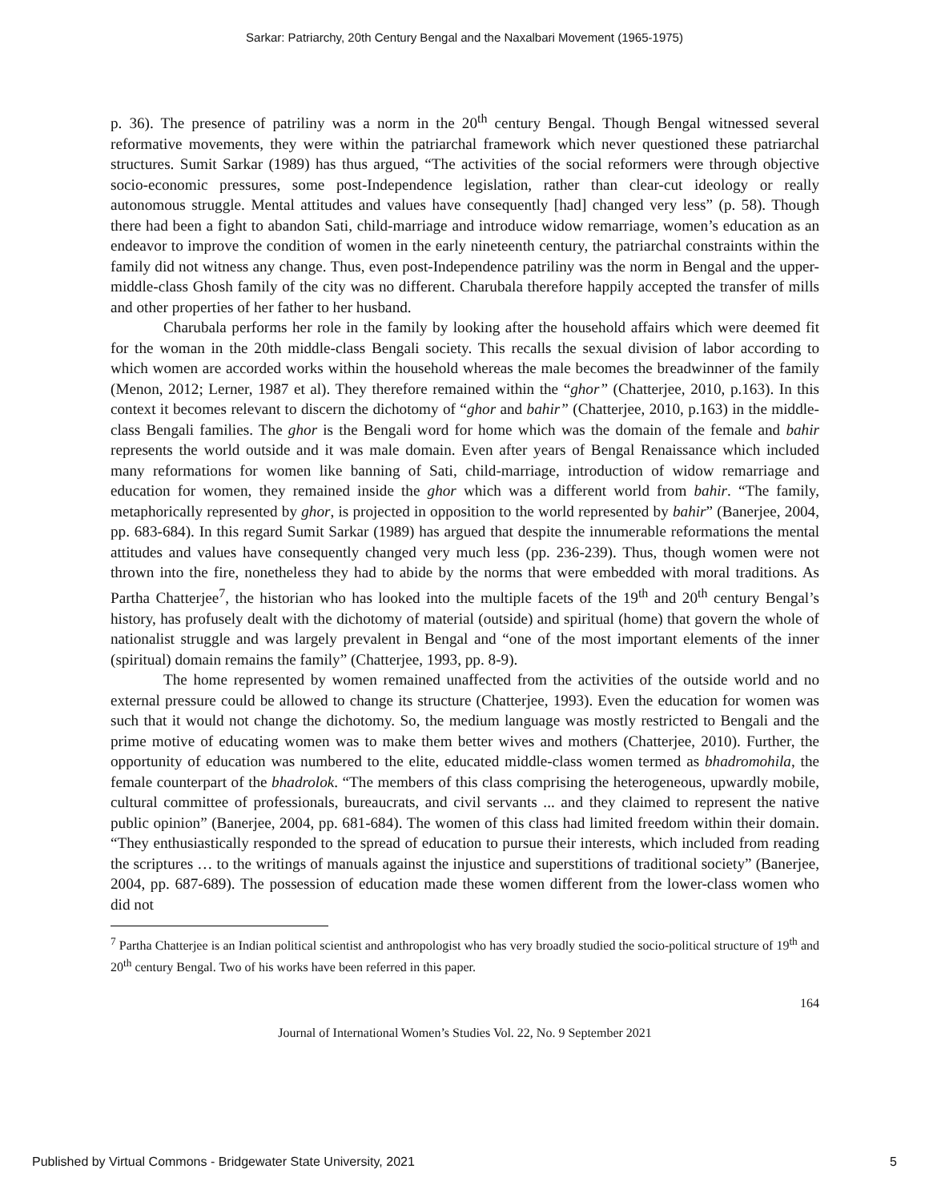Sarkar: Patriarchy, 20th Century Bengal and the Naxalbari Movement (1965-1975)
p. 36). The presence of patriliny was a norm in the 20<sup>th</sup> century Bengal. Though Bengal witnessed several reformative movements, they were within the patriarchal framework which never questioned these patriarchal structures. Sumit Sarkar (1989) has thus argued, “The activities of the social reformers were through objective socio-economic pressures, some post-Independence legislation, rather than clear-cut ideology or really autonomous struggle. Mental attitudes and values have consequently [had] changed very less” (p. 58). Though there had been a fight to abandon Sati, child-marriage and introduce widow remarriage, women’s education as an endeavor to improve the condition of women in the early nineteenth century, the patriarchal constraints within the family did not witness any change. Thus, even post-Independence patriliny was the norm in Bengal and the upper-middle-class Ghosh family of the city was no different. Charubala therefore happily accepted the transfer of mills and other properties of her father to her husband.
Charubala performs her role in the family by looking after the household affairs which were deemed fit for the woman in the 20th middle-class Bengali society. This recalls the sexual division of labor according to which women are accorded works within the household whereas the male becomes the breadwinner of the family (Menon, 2012; Lerner, 1987 et al). They therefore remained within the “ghor” (Chatterjee, 2010, p.163). In this context it becomes relevant to discern the dichotomy of “ghor and bahir” (Chatterjee, 2010, p.163) in the middle-class Bengali families. The ghor is the Bengali word for home which was the domain of the female and bahir represents the world outside and it was male domain. Even after years of Bengal Renaissance which included many reformations for women like banning of Sati, child-marriage, introduction of widow remarriage and education for women, they remained inside the ghor which was a different world from bahir. “The family, metaphorically represented by ghor, is projected in opposition to the world represented by bahir” (Banerjee, 2004, pp. 683-684). In this regard Sumit Sarkar (1989) has argued that despite the innumerable reformations the mental attitudes and values have consequently changed very much less (pp. 236-239). Thus, though women were not thrown into the fire, nonetheless they had to abide by the norms that were embedded with moral traditions. As Partha Chatterjee<sup>7</sup>, the historian who has looked into the multiple facets of the 19<sup>th</sup> and 20<sup>th</sup> century Bengal’s history, has profusely dealt with the dichotomy of material (outside) and spiritual (home) that govern the whole of nationalist struggle and was largely prevalent in Bengal and “one of the most important elements of the inner (spiritual) domain remains the family” (Chatterjee, 1993, pp. 8-9).
The home represented by women remained unaffected from the activities of the outside world and no external pressure could be allowed to change its structure (Chatterjee, 1993). Even the education for women was such that it would not change the dichotomy. So, the medium language was mostly restricted to Bengali and the prime motive of educating women was to make them better wives and mothers (Chatterjee, 2010). Further, the opportunity of education was numbered to the elite, educated middle-class women termed as bhadromohila, the female counterpart of the bhadrolok. “The members of this class comprising the heterogeneous, upwardly mobile, cultural committee of professionals, bureaucrats, and civil servants ... and they claimed to represent the native public opinion” (Banerjee, 2004, pp. 681-684). The women of this class had limited freedom within their domain. “They enthusiastically responded to the spread of education to pursue their interests, which included from reading the scriptures … to the writings of manuals against the injustice and superstitions of traditional society” (Banerjee, 2004, pp. 687-689). The possession of education made these women different from the lower-class women who did not
<sup>7</sup> Partha Chatterjee is an Indian political scientist and anthropologist who has very broadly studied the socio-political structure of 19<sup>th</sup> and 20<sup>th</sup> century Bengal. Two of his works have been referred in this paper.
164
Journal of International Women’s Studies Vol. 22, No. 9 September 2021
Published by Virtual Commons - Bridgewater State University, 2021 5